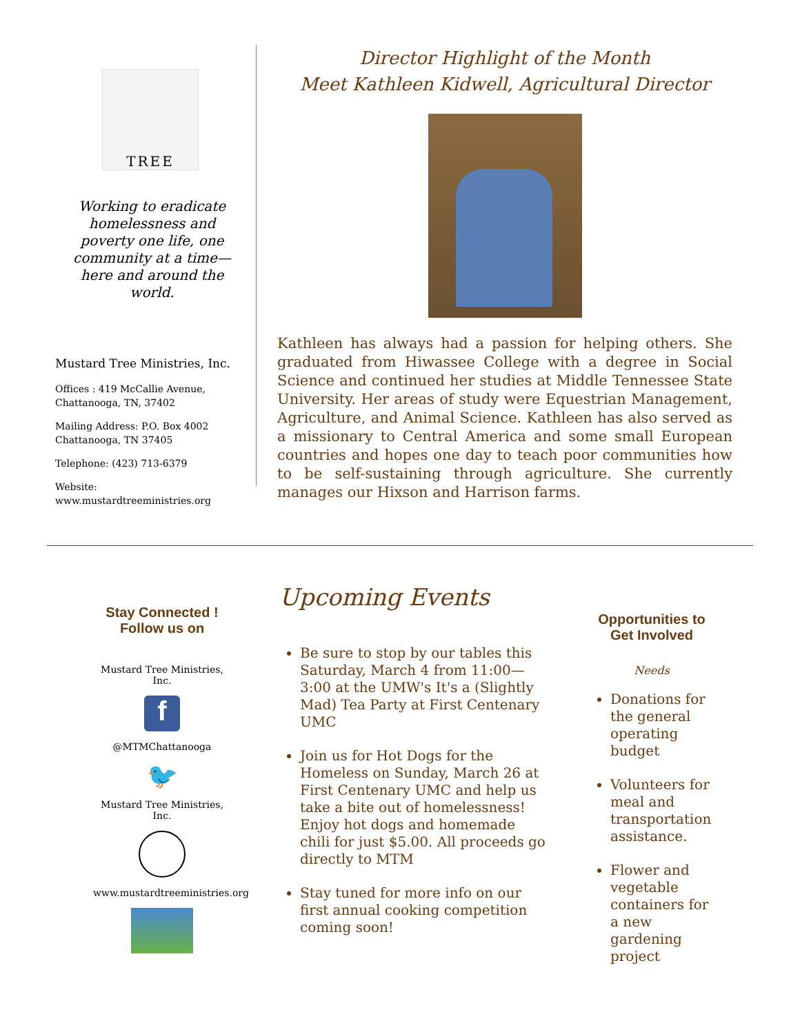TREE
Working to eradicate homelessness and poverty one life, one community at a time—here and around the world.
Mustard Tree Ministries, Inc.
Offices : 419 McCallie Avenue,
Chattanooga, TN, 37402
Mailing Address: P.O. Box 4002
Chattanooga, TN 37405
Telephone: (423) 713-6379
Website:
www.mustardtreeministries.org
Director Highlight of the Month
Meet Kathleen Kidwell, Agricultural Director
Kathleen has always had a passion for helping others. She graduated from Hiwassee College with a degree in Social Science and continued her studies at Middle Tennessee State University. Her areas of study were Equestrian Management, Agriculture, and Animal Science. Kathleen has also served as a missionary to Central America and some small European countries and hopes one day to teach poor communities how to be self-sustaining through agriculture. She currently manages our Hixson and Harrison farms.
Stay Connected !
Follow us on
Mustard Tree Ministries, Inc.
f
@MTMChattanooga
🐦
Mustard Tree Ministries, Inc.
www.mustardtreeministries.org
Upcoming Events
Be sure to stop by our tables this Saturday, March 4 from 11:00—3:00 at the UMW's It's a (Slightly Mad) Tea Party at First Centenary UMC
Join us for Hot Dogs for the Homeless on Sunday, March 26 at First Centenary UMC and help us take a bite out of homelessness! Enjoy hot dogs and homemade chili for just $5.00. All proceeds go directly to MTM
Stay tuned for more info on our first annual cooking competition coming soon!
Opportunities to
Get Involved
Needs
Donations for the general operating budget
Volunteers for meal and transportation assistance.
Flower and vegetable containers for a new gardening project